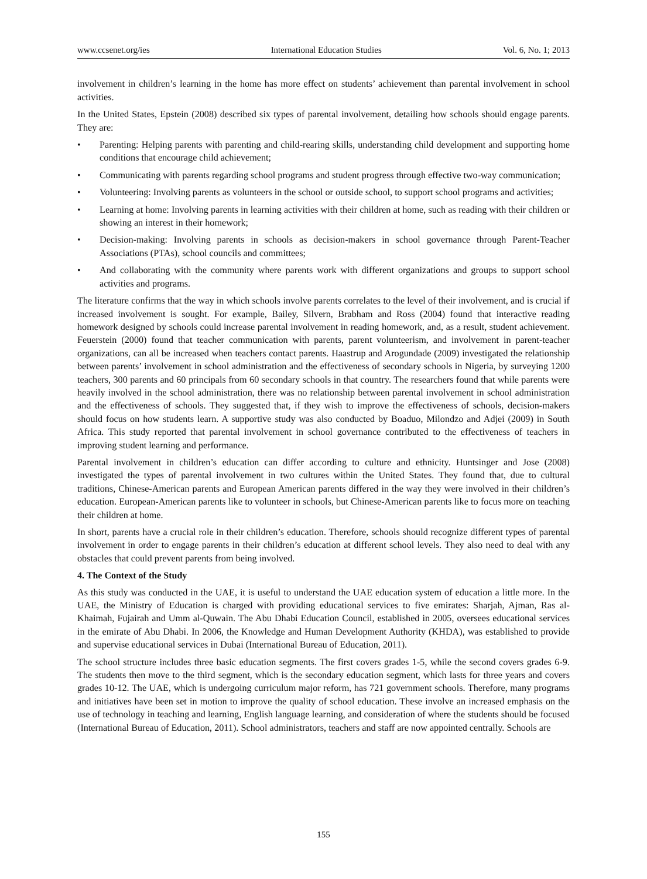www.ccsenet.org/ies International Education Studies Vol. 6, No. 1; 2013
involvement in children’s learning in the home has more effect on students’ achievement than parental involvement in school activities.
In the United States, Epstein (2008) described six types of parental involvement, detailing how schools should engage parents. They are:
• Parenting: Helping parents with parenting and child-rearing skills, understanding child development and supporting home conditions that encourage child achievement;
• Communicating with parents regarding school programs and student progress through effective two-way communication;
• Volunteering: Involving parents as volunteers in the school or outside school, to support school programs and activities;
• Learning at home: Involving parents in learning activities with their children at home, such as reading with their children or showing an interest in their homework;
• Decision-making: Involving parents in schools as decision-makers in school governance through Parent-Teacher Associations (PTAs), school councils and committees;
• And collaborating with the community where parents work with different organizations and groups to support school activities and programs.
The literature confirms that the way in which schools involve parents correlates to the level of their involvement, and is crucial if increased involvement is sought. For example, Bailey, Silvern, Brabham and Ross (2004) found that interactive reading homework designed by schools could increase parental involvement in reading homework, and, as a result, student achievement. Feuerstein (2000) found that teacher communication with parents, parent volunteerism, and involvement in parent-teacher organizations, can all be increased when teachers contact parents. Haastrup and Arogundade (2009) investigated the relationship between parents’ involvement in school administration and the effectiveness of secondary schools in Nigeria, by surveying 1200 teachers, 300 parents and 60 principals from 60 secondary schools in that country. The researchers found that while parents were heavily involved in the school administration, there was no relationship between parental involvement in school administration and the effectiveness of schools. They suggested that, if they wish to improve the effectiveness of schools, decision-makers should focus on how students learn. A supportive study was also conducted by Boaduo, Milondzo and Adjei (2009) in South Africa. This study reported that parental involvement in school governance contributed to the effectiveness of teachers in improving student learning and performance.
Parental involvement in children’s education can differ according to culture and ethnicity. Huntsinger and Jose (2008) investigated the types of parental involvement in two cultures within the United States. They found that, due to cultural traditions, Chinese-American parents and European American parents differed in the way they were involved in their children’s education. European-American parents like to volunteer in schools, but Chinese-American parents like to focus more on teaching their children at home.
In short, parents have a crucial role in their children’s education. Therefore, schools should recognize different types of parental involvement in order to engage parents in their children’s education at different school levels. They also need to deal with any obstacles that could prevent parents from being involved.
4. The Context of the Study
As this study was conducted in the UAE, it is useful to understand the UAE education system of education a little more. In the UAE, the Ministry of Education is charged with providing educational services to five emirates: Sharjah, Ajman, Ras al-Khaimah, Fujairah and Umm al-Quwain. The Abu Dhabi Education Council, established in 2005, oversees educational services in the emirate of Abu Dhabi. In 2006, the Knowledge and Human Development Authority (KHDA), was established to provide and supervise educational services in Dubai (International Bureau of Education, 2011).
The school structure includes three basic education segments. The first covers grades 1-5, while the second covers grades 6-9. The students then move to the third segment, which is the secondary education segment, which lasts for three years and covers grades 10-12. The UAE, which is undergoing curriculum major reform, has 721 government schools. Therefore, many programs and initiatives have been set in motion to improve the quality of school education. These involve an increased emphasis on the use of technology in teaching and learning, English language learning, and consideration of where the students should be focused (International Bureau of Education, 2011). School administrators, teachers and staff are now appointed centrally. Schools are
155